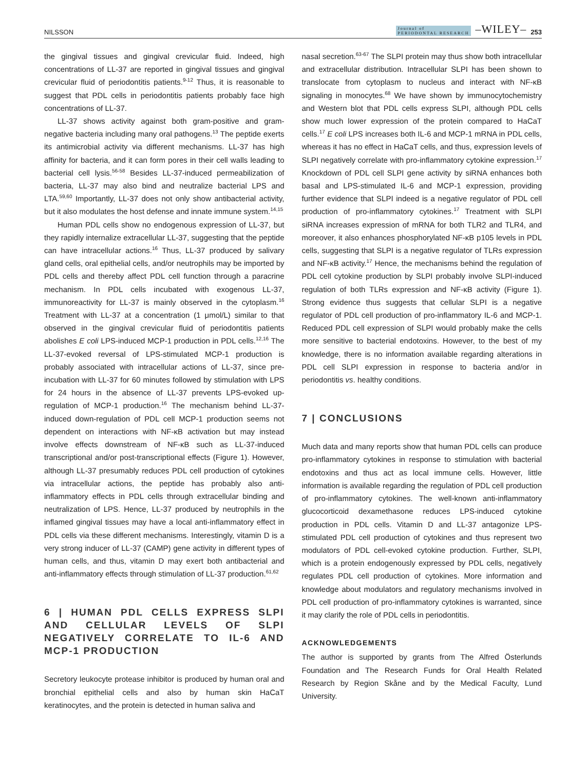NILSSON Journal of
PERIODONTAL RESEARCH –WILEY– 253
the gingival tissues and gingival crevicular fluid. Indeed, high concentrations of LL-37 are reported in gingival tissues and gingival crevicular fluid of periodontitis patients.<sup>9-12</sup> Thus, it is reasonable to suggest that PDL cells in periodontitis patients probably face high concentrations of LL-37.
LL-37 shows activity against both gram-positive and gram-negative bacteria including many oral pathogens.<sup>13</sup> The peptide exerts its antimicrobial activity via different mechanisms. LL-37 has high affinity for bacteria, and it can form pores in their cell walls leading to bacterial cell lysis.<sup>56-58</sup> Besides LL-37-induced permeabilization of bacteria, LL-37 may also bind and neutralize bacterial LPS and LTA.<sup>59,60</sup> Importantly, LL-37 does not only show antibacterial activity, but it also modulates the host defense and innate immune system.<sup>14,15</sup>
Human PDL cells show no endogenous expression of LL-37, but they rapidly internalize extracellular LL-37, suggesting that the peptide can have intracellular actions.<sup>16</sup> Thus, LL-37 produced by salivary gland cells, oral epithelial cells, and/or neutrophils may be imported by PDL cells and thereby affect PDL cell function through a paracrine mechanism. In PDL cells incubated with exogenous LL-37, immunoreactivity for LL-37 is mainly observed in the cytoplasm.<sup>16</sup> Treatment with LL-37 at a concentration (1 μmol/L) similar to that observed in the gingival crevicular fluid of periodontitis patients abolishes E coli LPS-induced MCP-1 production in PDL cells.<sup>12,16</sup> The LL-37-evoked reversal of LPS-stimulated MCP-1 production is probably associated with intracellular actions of LL-37, since pre-incubation with LL-37 for 60 minutes followed by stimulation with LPS for 24 hours in the absence of LL-37 prevents LPS-evoked up-regulation of MCP-1 production.<sup>16</sup> The mechanism behind LL-37-induced down-regulation of PDL cell MCP-1 production seems not dependent on interactions with NF-κB activation but may instead involve effects downstream of NF-κB such as LL-37-induced transcriptional and/or post-transcriptional effects (Figure 1). However, although LL-37 presumably reduces PDL cell production of cytokines via intracellular actions, the peptide has probably also anti-inflammatory effects in PDL cells through extracellular binding and neutralization of LPS. Hence, LL-37 produced by neutrophils in the inflamed gingival tissues may have a local anti-inflammatory effect in PDL cells via these different mechanisms. Interestingly, vitamin D is a very strong inducer of LL-37 (CAMP) gene activity in different types of human cells, and thus, vitamin D may exert both antibacterial and anti-inflammatory effects through stimulation of LL-37 production.<sup>61,62</sup>
6 | HUMAN PDL CELLS EXPRESS SLPI AND CELLULAR LEVELS OF SLPI NEGATIVELY CORRELATE TO IL-6 AND MCP-1 PRODUCTION
Secretory leukocyte protease inhibitor is produced by human oral and bronchial epithelial cells and also by human skin HaCaT keratinocytes, and the protein is detected in human saliva and
nasal secretion.<sup>63-67</sup> The SLPI protein may thus show both intracellular and extracellular distribution. Intracellular SLPI has been shown to translocate from cytoplasm to nucleus and interact with NF-κB signaling in monocytes.<sup>68</sup> We have shown by immunocytochemistry and Western blot that PDL cells express SLPI, although PDL cells show much lower expression of the protein compared to HaCaT cells.<sup>17</sup> E coli LPS increases both IL-6 and MCP-1 mRNA in PDL cells, whereas it has no effect in HaCaT cells, and thus, expression levels of SLPI negatively correlate with pro-inflammatory cytokine expression.<sup>17</sup> Knockdown of PDL cell SLPI gene activity by siRNA enhances both basal and LPS-stimulated IL-6 and MCP-1 expression, providing further evidence that SLPI indeed is a negative regulator of PDL cell production of pro-inflammatory cytokines.<sup>17</sup> Treatment with SLPI siRNA increases expression of mRNA for both TLR2 and TLR4, and moreover, it also enhances phosphorylated NF-κB p105 levels in PDL cells, suggesting that SLPI is a negative regulator of TLRs expression and NF-κB activity.<sup>17</sup> Hence, the mechanisms behind the regulation of PDL cell cytokine production by SLPI probably involve SLPI-induced regulation of both TLRs expression and NF-κB activity (Figure 1). Strong evidence thus suggests that cellular SLPI is a negative regulator of PDL cell production of pro-inflammatory IL-6 and MCP-1. Reduced PDL cell expression of SLPI would probably make the cells more sensitive to bacterial endotoxins. However, to the best of my knowledge, there is no information available regarding alterations in PDL cell SLPI expression in response to bacteria and/or in periodontitis vs. healthy conditions.
7 | CONCLUSIONS
Much data and many reports show that human PDL cells can produce pro-inflammatory cytokines in response to stimulation with bacterial endotoxins and thus act as local immune cells. However, little information is available regarding the regulation of PDL cell production of pro-inflammatory cytokines. The well-known anti-inflammatory glucocorticoid dexamethasone reduces LPS-induced cytokine production in PDL cells. Vitamin D and LL-37 antagonize LPS-stimulated PDL cell production of cytokines and thus represent two modulators of PDL cell-evoked cytokine production. Further, SLPI, which is a protein endogenously expressed by PDL cells, negatively regulates PDL cell production of cytokines. More information and knowledge about modulators and regulatory mechanisms involved in PDL cell production of pro-inflammatory cytokines is warranted, since it may clarify the role of PDL cells in periodontitis.
ACKNOWLEDGEMENTS
The author is supported by grants from The Alfred Österlunds Foundation and The Research Funds for Oral Health Related Research by Region Skåne and by the Medical Faculty, Lund University.